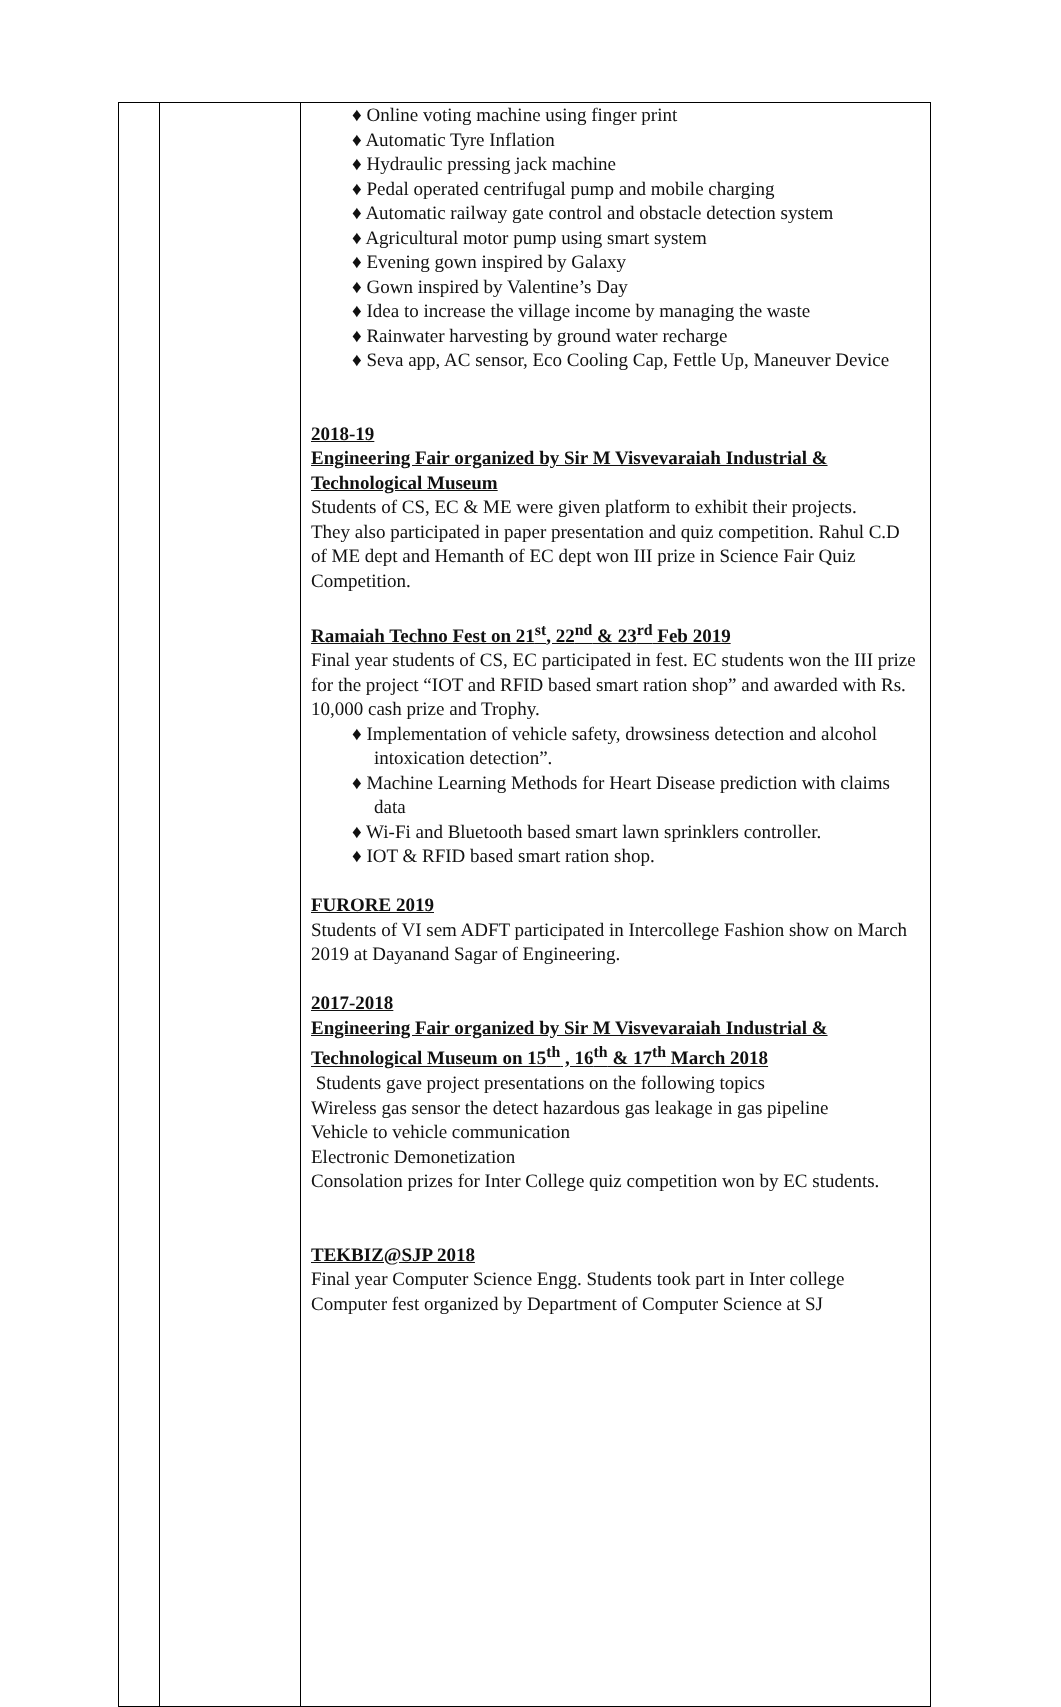| | | ♦ Online voting machine using finger print ♦ Automatic Tyre Inflation ♦ Hydraulic pressing jack machine ♦ Pedal operated centrifugal pump and mobile charging ♦ Automatic railway gate control and obstacle detection system ♦ Agricultural motor pump using smart system ♦ Evening gown inspired by Galaxy ♦ Gown inspired by Valentine’s Day ♦ Idea to increase the village income by managing the waste ♦ Rainwater harvesting by ground water recharge ♦ Seva app, AC sensor, Eco Cooling Cap, Fettle Up, Maneuver Device 2018-19 Engineering Fair organized by Sir M Visvevaraiah Industrial & Technological Museum Students of CS, EC & ME were given platform to exhibit their projects. They also participated in paper presentation and quiz competition. Rahul C.D of ME dept and Hemanth of EC dept won III prize in Science Fair Quiz Competition. Ramaiah Techno Fest on 21<sup>st</sup>, 22<sup>nd</sup> & 23<sup>rd</sup> Feb 2019 Final year students of CS, EC participated in fest. EC students won the III prize for the project “IOT and RFID based smart ration shop” and awarded with Rs. 10,000 cash prize and Trophy. ♦ Implementation of vehicle safety, drowsiness detection and alcohol intoxication detection”. ♦ Machine Learning Methods for Heart Disease prediction with claims data ♦ Wi-Fi and Bluetooth based smart lawn sprinklers controller. ♦ IOT & RFID based smart ration shop. FURORE 2019 Students of VI sem ADFT participated in Intercollege Fashion show on March 2019 at Dayanand Sagar of Engineering. 2017-2018 Engineering Fair organized by Sir M Visvevaraiah Industrial & Technological Museum on 15<sup>th</sup> , 16<sup>th</sup> & 17<sup>th</sup> March 2018 Students gave project presentations on the following topics Wireless gas sensor the detect hazardous gas leakage in gas pipeline Vehicle to vehicle communication Electronic Demonetization Consolation prizes for Inter College quiz competition won by EC students. TEKBIZ@SJP 2018 Final year Computer Science Engg. Students took part in Inter college Computer fest organized by Department of Computer Science at SJ |